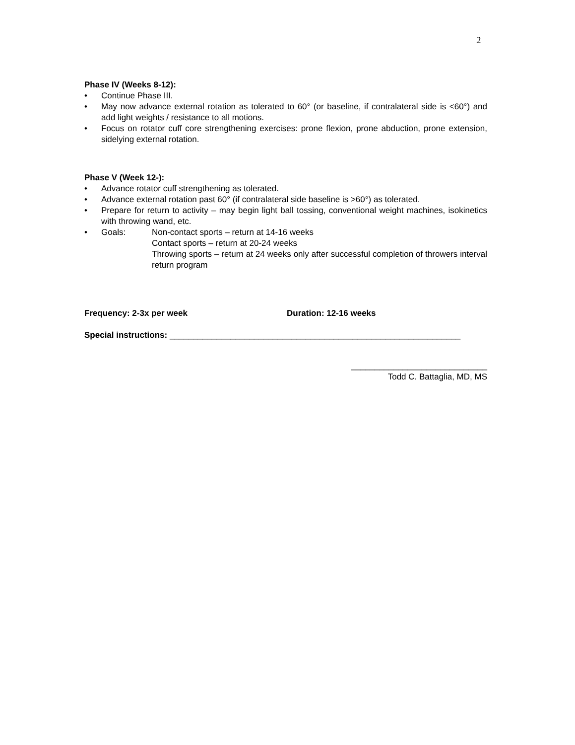2
Phase IV (Weeks 8-12):
• Continue Phase III.
• May now advance external rotation as tolerated to 60° (or baseline, if contralateral side is <60°) and add light weights / resistance to all motions.
• Focus on rotator cuff core strengthening exercises: prone flexion, prone abduction, prone extension, sidelying external rotation.
Phase V (Week 12-):
• Advance rotator cuff strengthening as tolerated.
• Advance external rotation past 60° (if contralateral side baseline is >60°) as tolerated.
• Prepare for return to activity – may begin light ball tossing, conventional weight machines, isokinetics with throwing wand, etc.
•
Goals: Non-contact sports – return at 14-16 weeks
Contact sports – return at 20-24 weeks
Throwing sports – return at 24 weeks only after successful completion of throwers interval return program
Frequency: 2-3x per week Duration: 12-16 weeks
Special instructions: ______________________________________________________________
_____________________________
Todd C. Battaglia, MD, MS